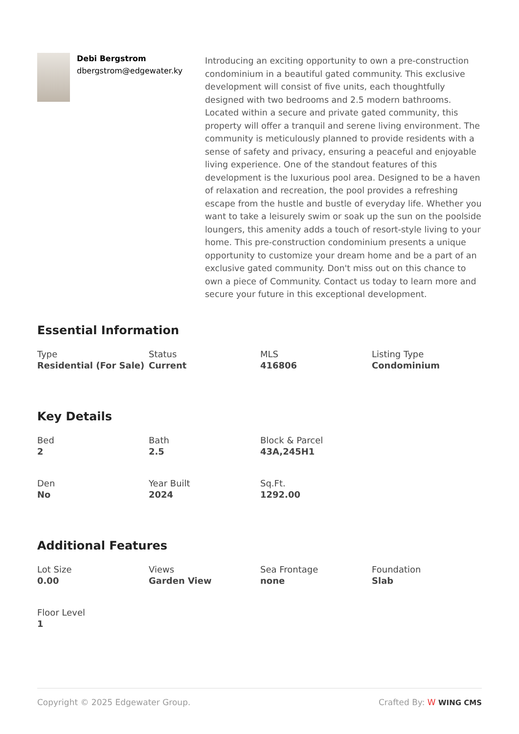Debi Bergstrom
dbergstrom@edgewater.ky
Introducing an exciting opportunity to own a pre-construction condominium in a beautiful gated community. This exclusive development will consist of five units, each thoughtfully designed with two bedrooms and 2.5 modern bathrooms. Located within a secure and private gated community, this property will offer a tranquil and serene living environment. The community is meticulously planned to provide residents with a sense of safety and privacy, ensuring a peaceful and enjoyable living experience. One of the standout features of this development is the luxurious pool area. Designed to be a haven of relaxation and recreation, the pool provides a refreshing escape from the hustle and bustle of everyday life. Whether you want to take a leisurely swim or soak up the sun on the poolside loungers, this amenity adds a touch of resort-style living to your home. This pre-construction condominium presents a unique opportunity to customize your dream home and be a part of an exclusive gated community. Don't miss out on this chance to own a piece of Community. Contact us today to learn more and secure your future in this exceptional development.
Essential Information
Type
Residential (For Sale)
Status
Current
MLS
416806
Listing Type
Condominium
Key Details
Bed
2
Bath
2.5
Block & Parcel
43A,245H1
Den
No
Year Built
2024
Sq.Ft.
1292.00
Additional Features
Lot Size
0.00
Views
Garden View
Sea Frontage
none
Foundation
Slab
Floor Level
1
Copyright © 2025 Edgewater Group. Crafted By: W WING CMS